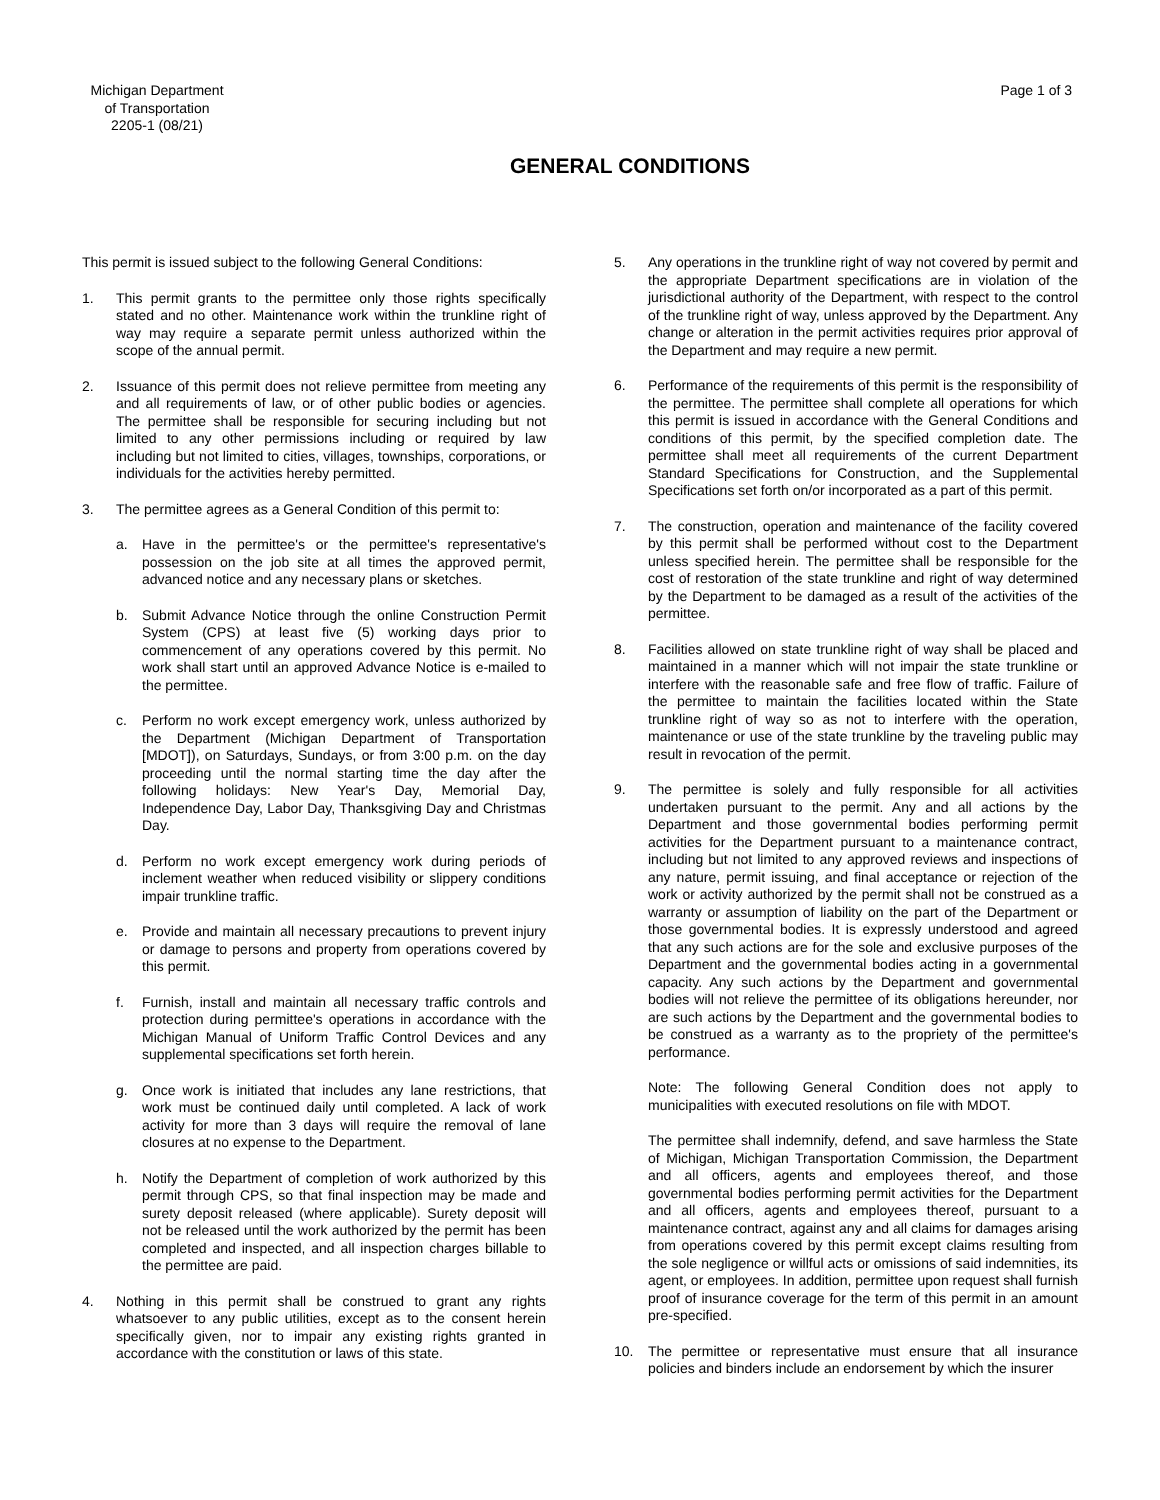Michigan Department
of Transportation
2205-1 (08/21)
Page 1 of 3
GENERAL CONDITIONS
This permit is issued subject to the following General Conditions:
1. This permit grants to the permittee only those rights specifically stated and no other. Maintenance work within the trunkline right of way may require a separate permit unless authorized within the scope of the annual permit.
2. Issuance of this permit does not relieve permittee from meeting any and all requirements of law, or of other public bodies or agencies. The permittee shall be responsible for securing including but not limited to any other permissions including or required by law including but not limited to cities, villages, townships, corporations, or individuals for the activities hereby permitted.
3. The permittee agrees as a General Condition of this permit to:
a. Have in the permittee's or the permittee's representative's possession on the job site at all times the approved permit, advanced notice and any necessary plans or sketches.
b. Submit Advance Notice through the online Construction Permit System (CPS) at least five (5) working days prior to commencement of any operations covered by this permit. No work shall start until an approved Advance Notice is e-mailed to the permittee.
c. Perform no work except emergency work, unless authorized by the Department (Michigan Department of Transportation [MDOT]), on Saturdays, Sundays, or from 3:00 p.m. on the day proceeding until the normal starting time the day after the following holidays: New Year's Day, Memorial Day, Independence Day, Labor Day, Thanksgiving Day and Christmas Day.
d. Perform no work except emergency work during periods of inclement weather when reduced visibility or slippery conditions impair trunkline traffic.
e. Provide and maintain all necessary precautions to prevent injury or damage to persons and property from operations covered by this permit.
f. Furnish, install and maintain all necessary traffic controls and protection during permittee's operations in accordance with the Michigan Manual of Uniform Traffic Control Devices and any supplemental specifications set forth herein.
g. Once work is initiated that includes any lane restrictions, that work must be continued daily until completed. A lack of work activity for more than 3 days will require the removal of lane closures at no expense to the Department.
h. Notify the Department of completion of work authorized by this permit through CPS, so that final inspection may be made and surety deposit released (where applicable). Surety deposit will not be released until the work authorized by the permit has been completed and inspected, and all inspection charges billable to the permittee are paid.
4. Nothing in this permit shall be construed to grant any rights whatsoever to any public utilities, except as to the consent herein specifically given, nor to impair any existing rights granted in accordance with the constitution or laws of this state.
5. Any operations in the trunkline right of way not covered by permit and the appropriate Department specifications are in violation of the jurisdictional authority of the Department, with respect to the control of the trunkline right of way, unless approved by the Department. Any change or alteration in the permit activities requires prior approval of the Department and may require a new permit.
6. Performance of the requirements of this permit is the responsibility of the permittee. The permittee shall complete all operations for which this permit is issued in accordance with the General Conditions and conditions of this permit, by the specified completion date. The permittee shall meet all requirements of the current Department Standard Specifications for Construction, and the Supplemental Specifications set forth on/or incorporated as a part of this permit.
7. The construction, operation and maintenance of the facility covered by this permit shall be performed without cost to the Department unless specified herein. The permittee shall be responsible for the cost of restoration of the state trunkline and right of way determined by the Department to be damaged as a result of the activities of the permittee.
8. Facilities allowed on state trunkline right of way shall be placed and maintained in a manner which will not impair the state trunkline or interfere with the reasonable safe and free flow of traffic. Failure of the permittee to maintain the facilities located within the State trunkline right of way so as not to interfere with the operation, maintenance or use of the state trunkline by the traveling public may result in revocation of the permit.
9. The permittee is solely and fully responsible for all activities undertaken pursuant to the permit. Any and all actions by the Department and those governmental bodies performing permit activities for the Department pursuant to a maintenance contract, including but not limited to any approved reviews and inspections of any nature, permit issuing, and final acceptance or rejection of the work or activity authorized by the permit shall not be construed as a warranty or assumption of liability on the part of the Department or those governmental bodies. It is expressly understood and agreed that any such actions are for the sole and exclusive purposes of the Department and the governmental bodies acting in a governmental capacity. Any such actions by the Department and governmental bodies will not relieve the permittee of its obligations hereunder, nor are such actions by the Department and the governmental bodies to be construed as a warranty as to the propriety of the permittee's performance.
Note: The following General Condition does not apply to municipalities with executed resolutions on file with MDOT.
The permittee shall indemnify, defend, and save harmless the State of Michigan, Michigan Transportation Commission, the Department and all officers, agents and employees thereof, and those governmental bodies performing permit activities for the Department and all officers, agents and employees thereof, pursuant to a maintenance contract, against any and all claims for damages arising from operations covered by this permit except claims resulting from the sole negligence or willful acts or omissions of said indemnities, its agent, or employees. In addition, permittee upon request shall furnish proof of insurance coverage for the term of this permit in an amount pre-specified.
10. The permittee or representative must ensure that all insurance policies and binders include an endorsement by which the insurer